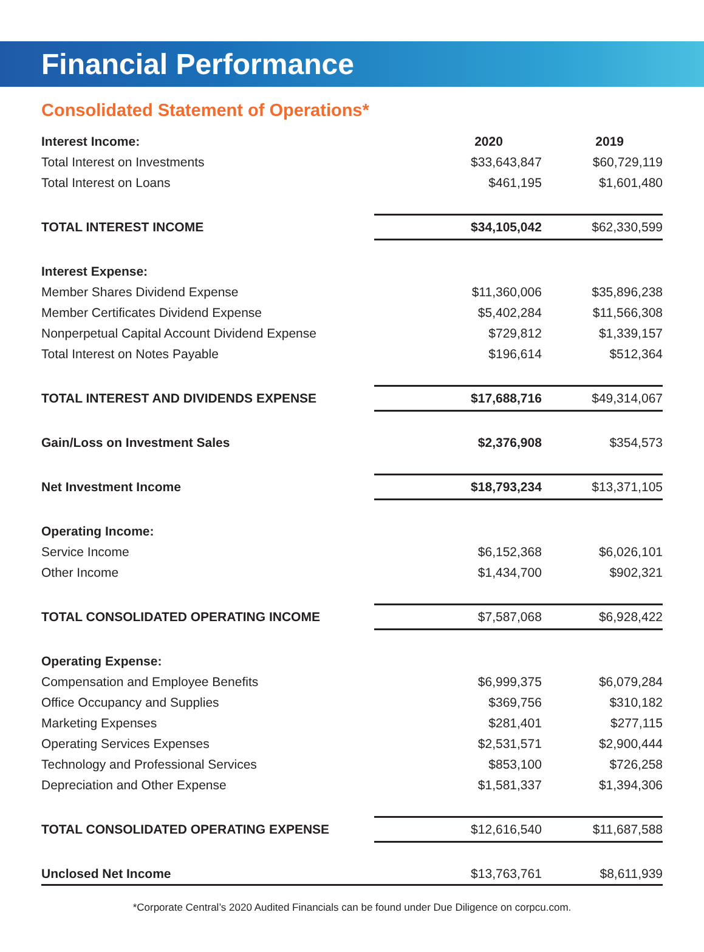Financial Performance
Consolidated Statement of Operations*
| Interest Income: | 2020 | 2019 |
| --- | --- | --- |
| Total Interest on Investments | $33,643,847 | $60,729,119 |
| Total Interest on Loans | $461,195 | $1,601,480 |
| TOTAL INTEREST INCOME | $34,105,042 | $62,330,599 |
| Interest Expense: | | |
| Member Shares Dividend Expense | $11,360,006 | $35,896,238 |
| Member Certificates Dividend Expense | $5,402,284 | $11,566,308 |
| Nonperpetual Capital Account Dividend Expense | $729,812 | $1,339,157 |
| Total Interest on Notes Payable | $196,614 | $512,364 |
| TOTAL INTEREST AND DIVIDENDS EXPENSE | $17,688,716 | $49,314,067 |
| Gain/Loss on Investment Sales | $2,376,908 | $354,573 |
| Net Investment Income | $18,793,234 | $13,371,105 |
| Operating Income: | | |
| Service Income | $6,152,368 | $6,026,101 |
| Other Income | $1,434,700 | $902,321 |
| TOTAL CONSOLIDATED OPERATING INCOME | $7,587,068 | $6,928,422 |
| Operating Expense: | | |
| Compensation and Employee Benefits | $6,999,375 | $6,079,284 |
| Office Occupancy and Supplies | $369,756 | $310,182 |
| Marketing Expenses | $281,401 | $277,115 |
| Operating Services Expenses | $2,531,571 | $2,900,444 |
| Technology and Professional Services | $853,100 | $726,258 |
| Depreciation and Other Expense | $1,581,337 | $1,394,306 |
| TOTAL CONSOLIDATED OPERATING EXPENSE | $12,616,540 | $11,687,588 |
| Unclosed Net Income | $13,763,761 | $8,611,939 |
*Corporate Central’s 2020 Audited Financials can be found under Due Diligence on corpcu.com.